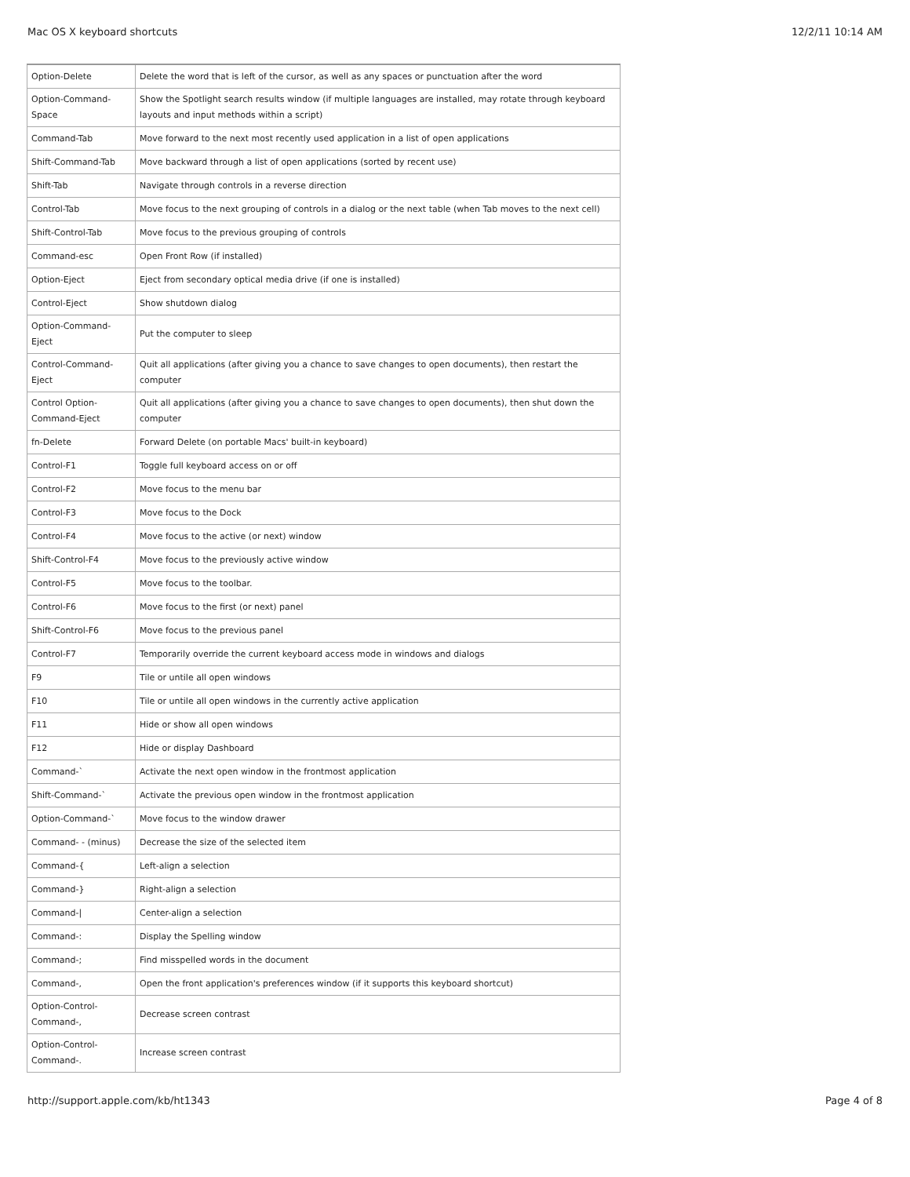Mac OS X keyboard shortcuts 12/2/11 10:14 AM
| Option-Delete | Delete the word that is left of the cursor, as well as any spaces or punctuation after the word |
| Option-Command-Space | Show the Spotlight search results window (if multiple languages are installed, may rotate through keyboard layouts and input methods within a script) |
| Command-Tab | Move forward to the next most recently used application in a list of open applications |
| Shift-Command-Tab | Move backward through a list of open applications (sorted by recent use) |
| Shift-Tab | Navigate through controls in a reverse direction |
| Control-Tab | Move focus to the next grouping of controls in a dialog or the next table (when Tab moves to the next cell) |
| Shift-Control-Tab | Move focus to the previous grouping of controls |
| Command-esc | Open Front Row (if installed) |
| Option-Eject | Eject from secondary optical media drive (if one is installed) |
| Control-Eject | Show shutdown dialog |
| Option-Command-Eject | Put the computer to sleep |
| Control-Command-Eject | Quit all applications (after giving you a chance to save changes to open documents), then restart the computer |
| Control Option-Command-Eject | Quit all applications (after giving you a chance to save changes to open documents), then shut down the computer |
| fn-Delete | Forward Delete (on portable Macs' built-in keyboard) |
| Control-F1 | Toggle full keyboard access on or off |
| Control-F2 | Move focus to the menu bar |
| Control-F3 | Move focus to the Dock |
| Control-F4 | Move focus to the active (or next) window |
| Shift-Control-F4 | Move focus to the previously active window |
| Control-F5 | Move focus to the toolbar. |
| Control-F6 | Move focus to the first (or next) panel |
| Shift-Control-F6 | Move focus to the previous panel |
| Control-F7 | Temporarily override the current keyboard access mode in windows and dialogs |
| F9 | Tile or untile all open windows |
| F10 | Tile or untile all open windows in the currently active application |
| F11 | Hide or show all open windows |
| F12 | Hide or display Dashboard |
| Command-` | Activate the next open window in the frontmost application |
| Shift-Command-` | Activate the previous open window in the frontmost application |
| Option-Command-` | Move focus to the window drawer |
| Command- - (minus) | Decrease the size of the selected item |
| Command-{ | Left-align a selection |
| Command-} | Right-align a selection |
| Command-/ | Center-align a selection |
| Command-: | Display the Spelling window |
| Command-; | Find misspelled words in the document |
| Command-, | Open the front application's preferences window (if it supports this keyboard shortcut) |
| Option-Control-Command-, | Decrease screen contrast |
| Option-Control-Command-. | Increase screen contrast |
http://support.apple.com/kb/ht1343 Page 4 of 8